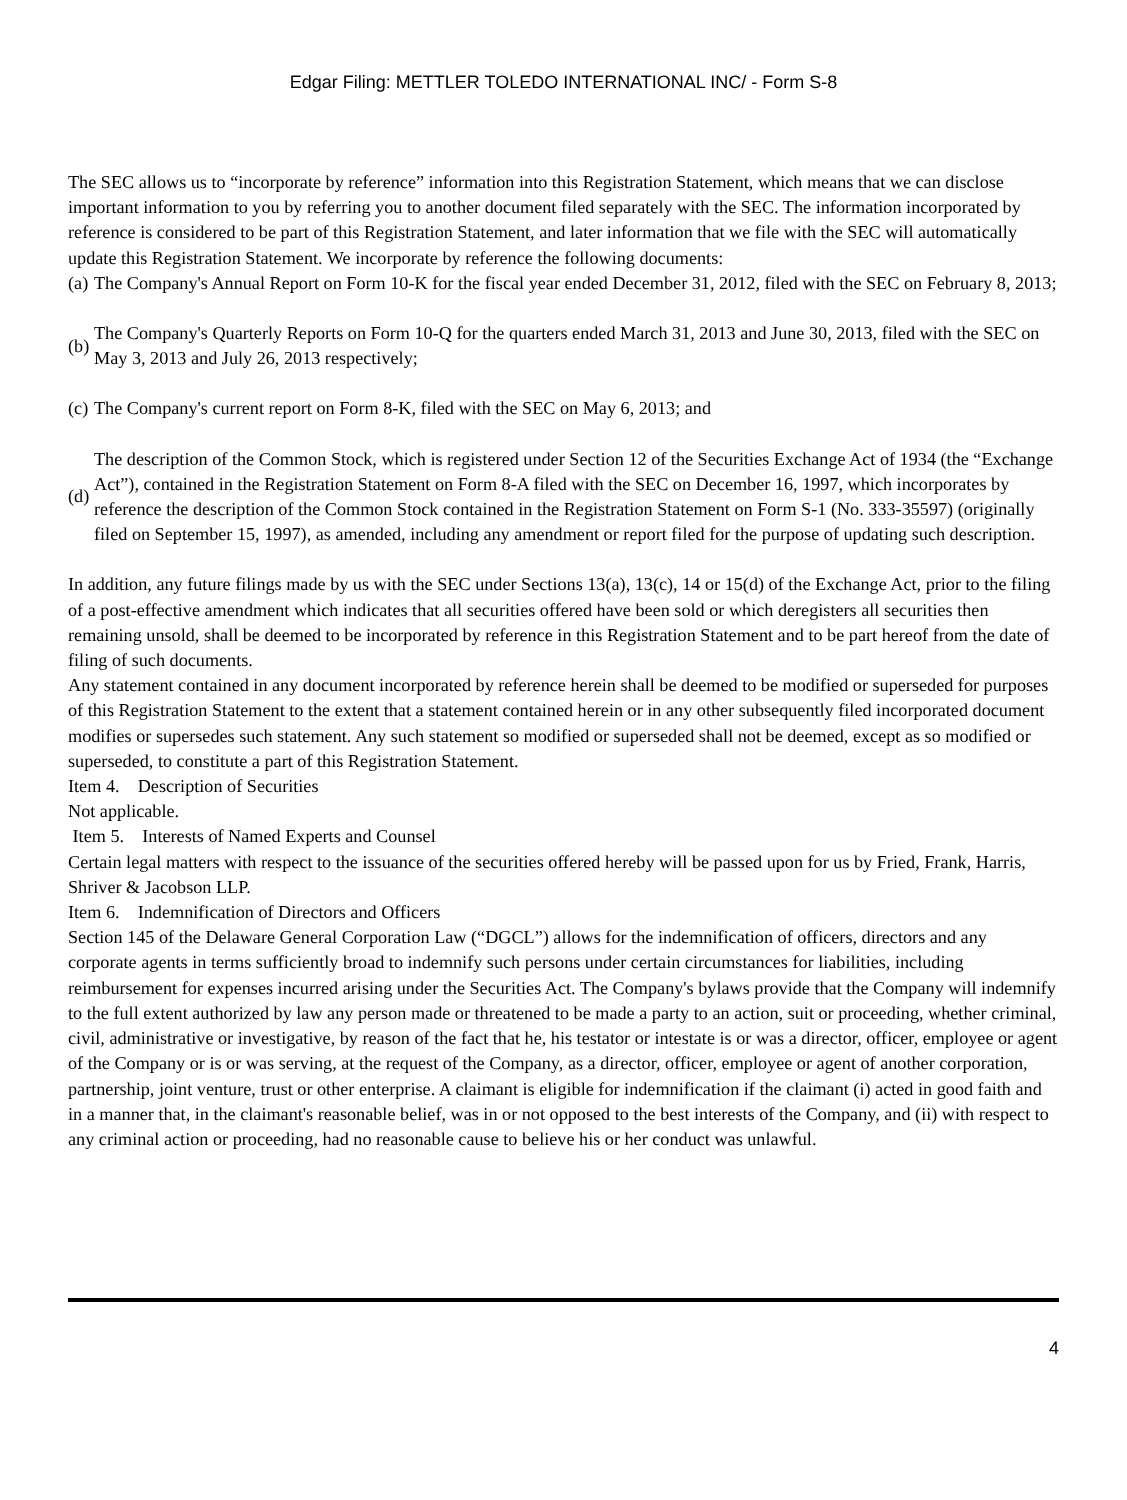Edgar Filing: METTLER TOLEDO INTERNATIONAL INC/ - Form S-8
The SEC allows us to “incorporate by reference” information into this Registration Statement, which means that we can disclose important information to you by referring you to another document filed separately with the SEC. The information incorporated by reference is considered to be part of this Registration Statement, and later information that we file with the SEC will automatically update this Registration Statement. We incorporate by reference the following documents:
(a) The Company's Annual Report on Form 10-K for the fiscal year ended December 31, 2012, filed with the SEC on February 8, 2013;
(b) The Company's Quarterly Reports on Form 10-Q for the quarters ended March 31, 2013 and June 30, 2013, filed with the SEC on May 3, 2013 and July 26, 2013 respectively;
(c) The Company's current report on Form 8-K, filed with the SEC on May 6, 2013; and
(d) The description of the Common Stock, which is registered under Section 12 of the Securities Exchange Act of 1934 (the “Exchange Act”), contained in the Registration Statement on Form 8-A filed with the SEC on December 16, 1997, which incorporates by reference the description of the Common Stock contained in the Registration Statement on Form S-1 (No. 333-35597) (originally filed on September 15, 1997), as amended, including any amendment or report filed for the purpose of updating such description.
In addition, any future filings made by us with the SEC under Sections 13(a), 13(c), 14 or 15(d) of the Exchange Act, prior to the filing of a post-effective amendment which indicates that all securities offered have been sold or which deregisters all securities then remaining unsold, shall be deemed to be incorporated by reference in this Registration Statement and to be part hereof from the date of filing of such documents.
Any statement contained in any document incorporated by reference herein shall be deemed to be modified or superseded for purposes of this Registration Statement to the extent that a statement contained herein or in any other subsequently filed incorporated document modifies or supersedes such statement. Any such statement so modified or superseded shall not be deemed, except as so modified or superseded, to constitute a part of this Registration Statement.
Item 4. Description of Securities
Not applicable.
Item 5. Interests of Named Experts and Counsel
Certain legal matters with respect to the issuance of the securities offered hereby will be passed upon for us by Fried, Frank, Harris, Shriver & Jacobson LLP.
Item 6. Indemnification of Directors and Officers
Section 145 of the Delaware General Corporation Law (“DGCL”) allows for the indemnification of officers, directors and any corporate agents in terms sufficiently broad to indemnify such persons under certain circumstances for liabilities, including reimbursement for expenses incurred arising under the Securities Act. The Company's bylaws provide that the Company will indemnify to the full extent authorized by law any person made or threatened to be made a party to an action, suit or proceeding, whether criminal, civil, administrative or investigative, by reason of the fact that he, his testator or intestate is or was a director, officer, employee or agent of the Company or is or was serving, at the request of the Company, as a director, officer, employee or agent of another corporation, partnership, joint venture, trust or other enterprise. A claimant is eligible for indemnification if the claimant (i) acted in good faith and in a manner that, in the claimant's reasonable belief, was in or not opposed to the best interests of the Company, and (ii) with respect to any criminal action or proceeding, had no reasonable cause to believe his or her conduct was unlawful.
4